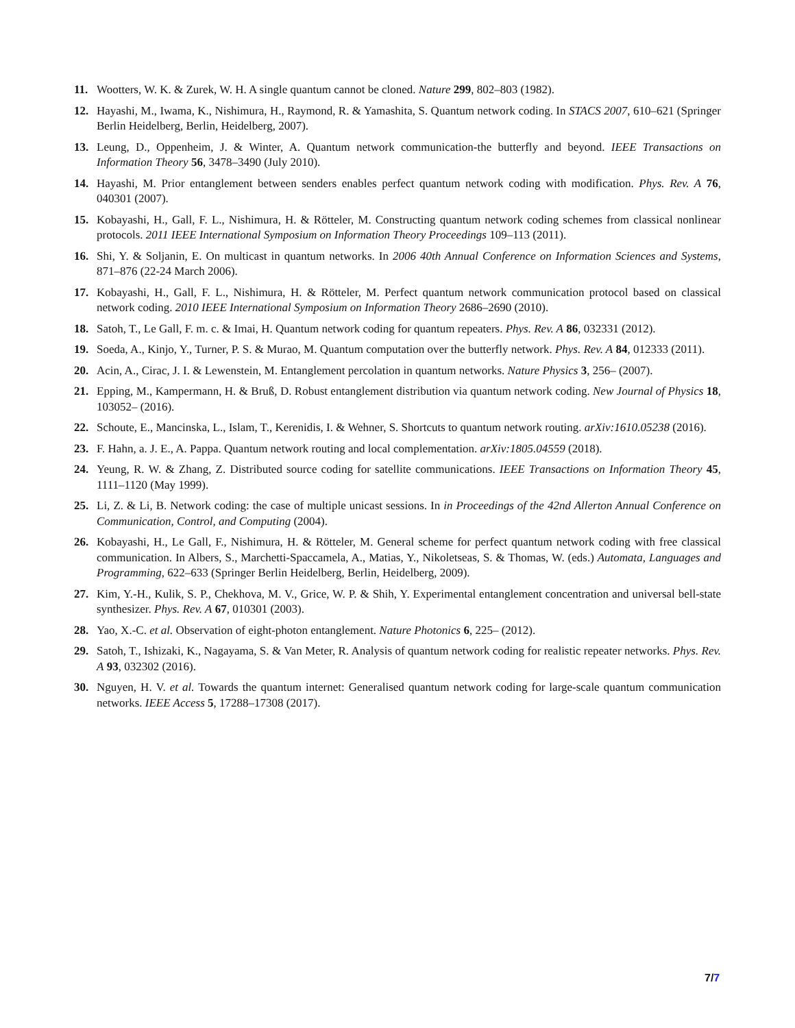11. Wootters, W. K. & Zurek, W. H. A single quantum cannot be cloned. Nature 299, 802–803 (1982).
12. Hayashi, M., Iwama, K., Nishimura, H., Raymond, R. & Yamashita, S. Quantum network coding. In STACS 2007, 610–621 (Springer Berlin Heidelberg, Berlin, Heidelberg, 2007).
13. Leung, D., Oppenheim, J. & Winter, A. Quantum network communication-the butterfly and beyond. IEEE Transactions on Information Theory 56, 3478–3490 (July 2010).
14. Hayashi, M. Prior entanglement between senders enables perfect quantum network coding with modification. Phys. Rev. A 76, 040301 (2007).
15. Kobayashi, H., Gall, F. L., Nishimura, H. & Rötteler, M. Constructing quantum network coding schemes from classical nonlinear protocols. 2011 IEEE International Symposium on Information Theory Proceedings 109–113 (2011).
16. Shi, Y. & Soljanin, E. On multicast in quantum networks. In 2006 40th Annual Conference on Information Sciences and Systems, 871–876 (22-24 March 2006).
17. Kobayashi, H., Gall, F. L., Nishimura, H. & Rötteler, M. Perfect quantum network communication protocol based on classical network coding. 2010 IEEE International Symposium on Information Theory 2686–2690 (2010).
18. Satoh, T., Le Gall, F. m. c. & Imai, H. Quantum network coding for quantum repeaters. Phys. Rev. A 86, 032331 (2012).
19. Soeda, A., Kinjo, Y., Turner, P. S. & Murao, M. Quantum computation over the butterfly network. Phys. Rev. A 84, 012333 (2011).
20. Acin, A., Cirac, J. I. & Lewenstein, M. Entanglement percolation in quantum networks. Nature Physics 3, 256– (2007).
21. Epping, M., Kampermann, H. & Bruß, D. Robust entanglement distribution via quantum network coding. New Journal of Physics 18, 103052– (2016).
22. Schoute, E., Mancinska, L., Islam, T., Kerenidis, I. & Wehner, S. Shortcuts to quantum network routing. arXiv:1610.05238 (2016).
23. F. Hahn, a. J. E., A. Pappa. Quantum network routing and local complementation. arXiv:1805.04559 (2018).
24. Yeung, R. W. & Zhang, Z. Distributed source coding for satellite communications. IEEE Transactions on Information Theory 45, 1111–1120 (May 1999).
25. Li, Z. & Li, B. Network coding: the case of multiple unicast sessions. In in Proceedings of the 42nd Allerton Annual Conference on Communication, Control, and Computing (2004).
26. Kobayashi, H., Le Gall, F., Nishimura, H. & Rötteler, M. General scheme for perfect quantum network coding with free classical communication. In Albers, S., Marchetti-Spaccamela, A., Matias, Y., Nikoletseas, S. & Thomas, W. (eds.) Automata, Languages and Programming, 622–633 (Springer Berlin Heidelberg, Berlin, Heidelberg, 2009).
27. Kim, Y.-H., Kulik, S. P., Chekhova, M. V., Grice, W. P. & Shih, Y. Experimental entanglement concentration and universal bell-state synthesizer. Phys. Rev. A 67, 010301 (2003).
28. Yao, X.-C. et al. Observation of eight-photon entanglement. Nature Photonics 6, 225– (2012).
29. Satoh, T., Ishizaki, K., Nagayama, S. & Van Meter, R. Analysis of quantum network coding for realistic repeater networks. Phys. Rev. A 93, 032302 (2016).
30. Nguyen, H. V. et al. Towards the quantum internet: Generalised quantum network coding for large-scale quantum communication networks. IEEE Access 5, 17288–17308 (2017).
7/7